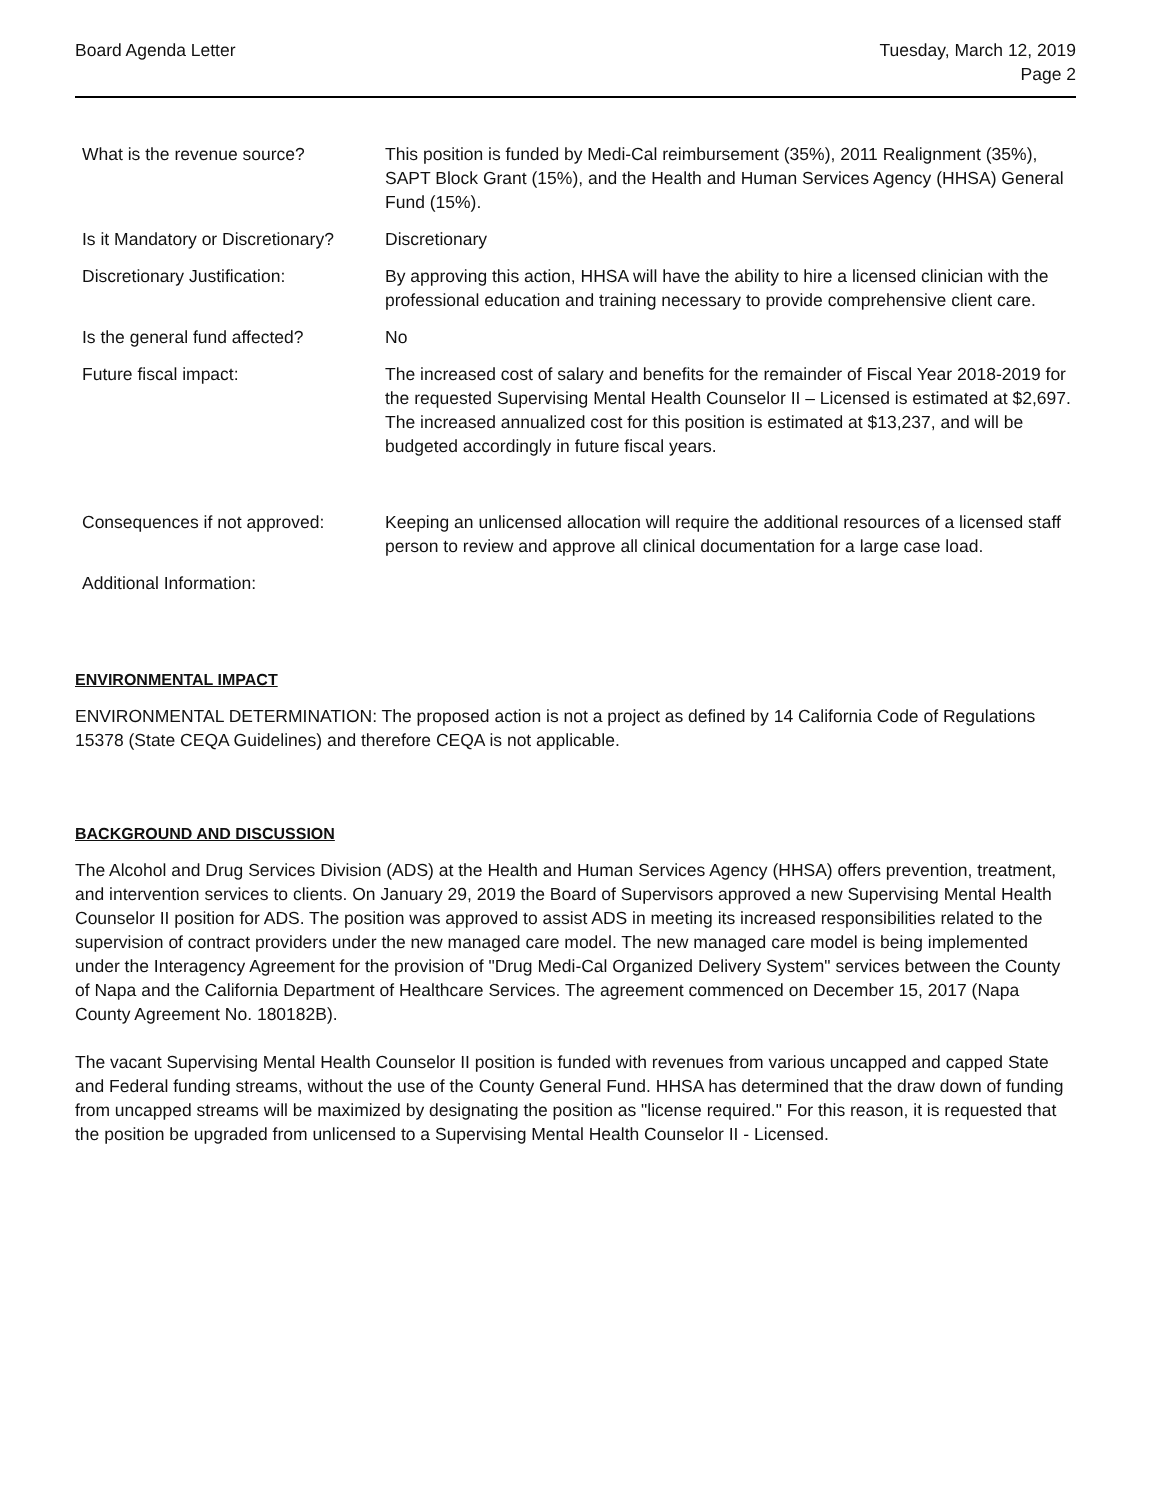Board Agenda Letter Tuesday, March 12, 2019
Page 2
| What is the revenue source? | This position is funded by Medi-Cal reimbursement (35%), 2011 Realignment (35%), SAPT Block Grant (15%), and the Health and Human Services Agency (HHSA) General Fund (15%). |
| Is it Mandatory or Discretionary? | Discretionary |
| Discretionary Justification: | By approving this action, HHSA will have the ability to hire a licensed clinician with the professional education and training necessary to provide comprehensive client care. |
| Is the general fund affected? | No |
| Future fiscal impact: | The increased cost of salary and benefits for the remainder of Fiscal Year 2018-2019 for the requested Supervising Mental Health Counselor II – Licensed is estimated at $2,697. The increased annualized cost for this position is estimated at $13,237, and will be budgeted accordingly in future fiscal years. |
| Consequences if not approved: | Keeping an unlicensed allocation will require the additional resources of a licensed staff person to review and approve all clinical documentation for a large case load. |
| Additional Information: | |
ENVIRONMENTAL IMPACT
ENVIRONMENTAL DETERMINATION: The proposed action is not a project as defined by 14 California Code of Regulations 15378 (State CEQA Guidelines) and therefore CEQA is not applicable.
BACKGROUND AND DISCUSSION
The Alcohol and Drug Services Division (ADS) at the Health and Human Services Agency (HHSA) offers prevention, treatment, and intervention services to clients. On January 29, 2019 the Board of Supervisors approved a new Supervising Mental Health Counselor II position for ADS. The position was approved to assist ADS in meeting its increased responsibilities related to the supervision of contract providers under the new managed care model. The new managed care model is being implemented under the Interagency Agreement for the provision of "Drug Medi-Cal Organized Delivery System" services between the County of Napa and the California Department of Healthcare Services. The agreement commenced on December 15, 2017 (Napa County Agreement No. 180182B).
The vacant Supervising Mental Health Counselor II position is funded with revenues from various uncapped and capped State and Federal funding streams, without the use of the County General Fund. HHSA has determined that the draw down of funding from uncapped streams will be maximized by designating the position as "license required." For this reason, it is requested that the position be upgraded from unlicensed to a Supervising Mental Health Counselor II - Licensed.